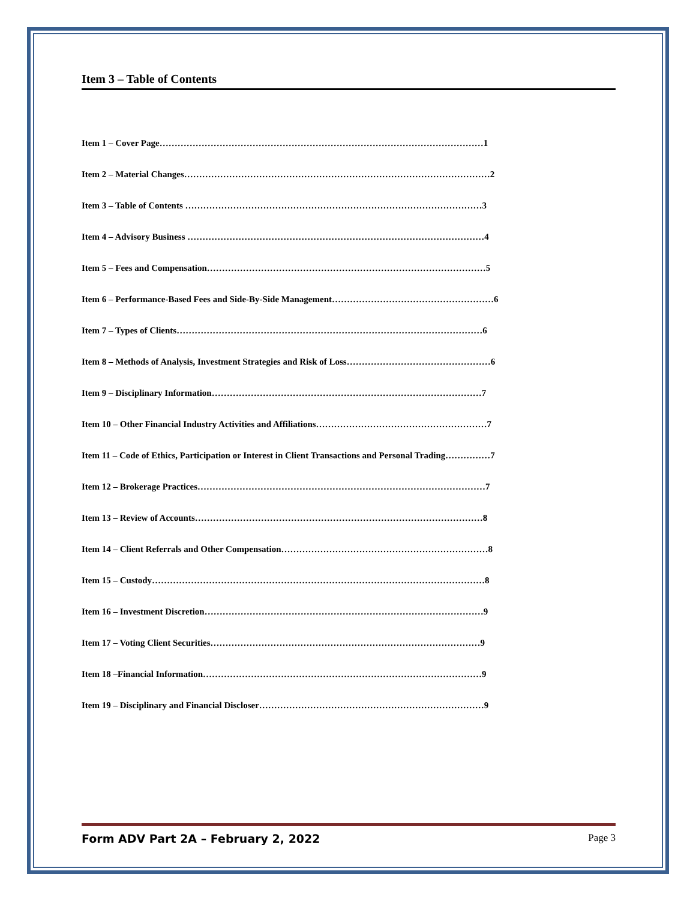Item 3 – Table of Contents
Item 1 – Cover Page………………………………………………………………………………………………1
Item 2 – Material Changes…………………………………………………………………………………………2
Item 3 – Table of Contents ………………………………………………………………………………………3
Item 4 – Advisory Business ………………………………………………………………………………………4
Item 5 – Fees and Compensation…………………………………………………………………………………5
Item 6 – Performance-Based Fees and Side-By-Side Management………………………………………………6
Item 7 – Types of Clients…………………………………………………………………………………………6
Item 8 – Methods of Analysis, Investment Strategies and Risk of Loss…………………………………………6
Item 9 – Disciplinary Information………………………………………………………………………………7
Item 10 – Other Financial Industry Activities and Affiliations…………………………………………………7
Item 11 – Code of Ethics, Participation or Interest in Client Transactions and Personal Trading……………7
Item 12 – Brokerage Practices……………………………………………………………………………………7
Item 13 – Review of Accounts……………………………………………………………………………………8
Item 14 – Client Referrals and Other Compensation……………………………………………………………8
Item 15 – Custody…………………………………………………………………………………………………8
Item 16 – Investment Discretion…………………………………………………………………………………9
Item 17 – Voting Client Securities………………………………………………………………………………9
Item 18 –Financial Information…………………………………………………………………………………9
Item 19 – Disciplinary and Financial Discloser…………………………………………………………………9
Form ADV Part 2A – February 2, 2022 Page 3